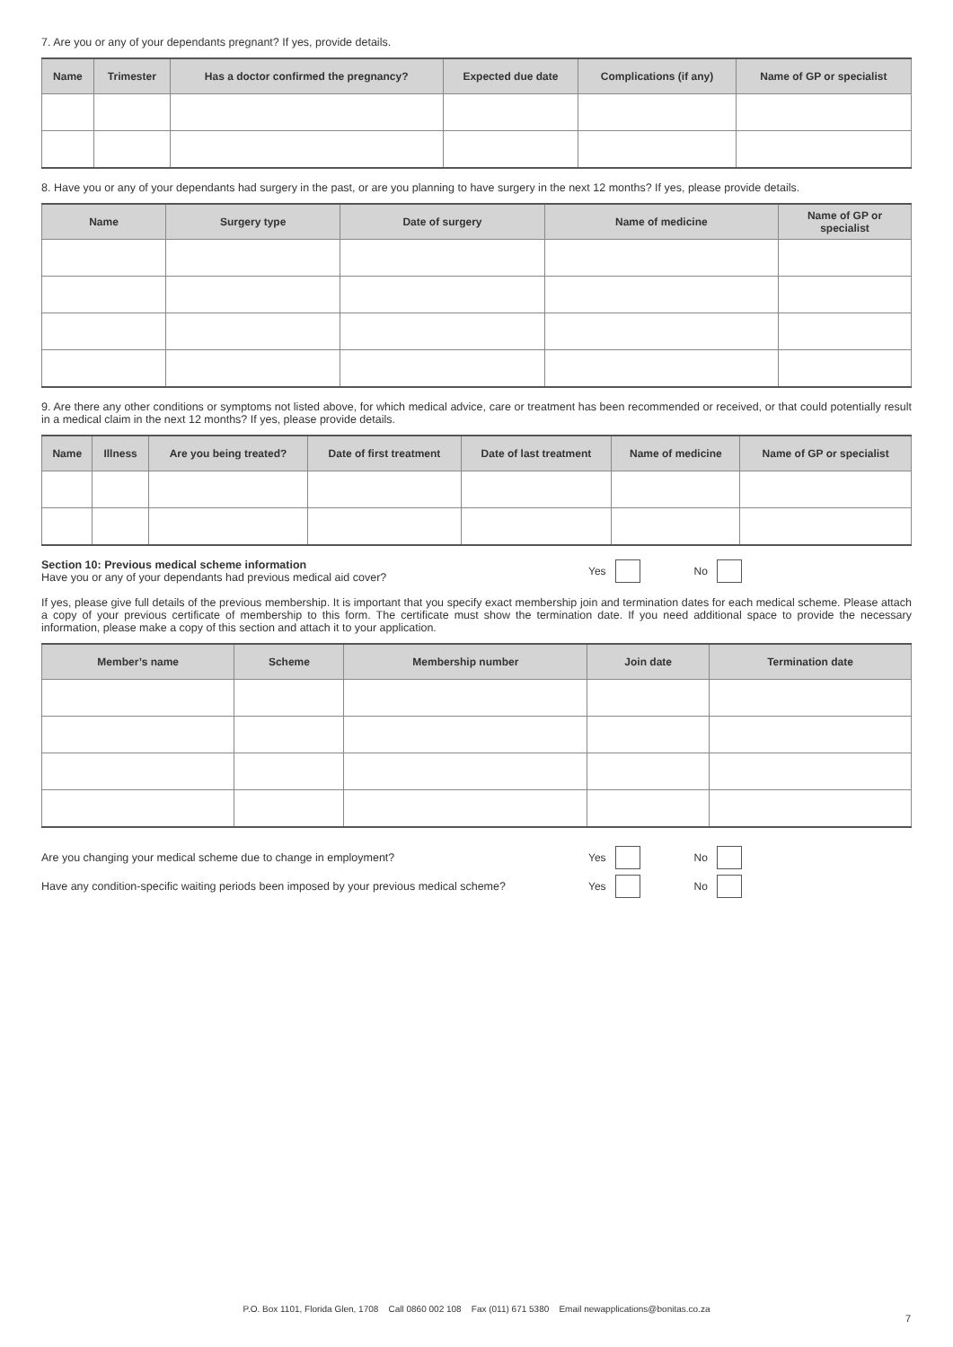7. Are you or any of your dependants pregnant? If yes, provide details.
| Name | Trimester | Has a doctor confirmed the pregnancy? | Expected due date | Complications (if any) | Name of GP or specialist |
| --- | --- | --- | --- | --- | --- |
8. Have you or any of your dependants had surgery in the past, or are you planning to have surgery in the next 12 months? If yes, please provide details.
| Name | Surgery type | Date of surgery | Name of medicine | Name of GP or specialist |
| --- | --- | --- | --- | --- |
9. Are there any other conditions or symptoms not listed above, for which medical advice, care or treatment has been recommended or received, or that could potentially result in a medical claim in the next 12 months? If yes, please provide details.
| Name | Illness | Are you being treated? | Date of first treatment | Date of last treatment | Name of medicine | Name of GP or specialist |
| --- | --- | --- | --- | --- | --- | --- |
Section 10: Previous medical scheme information
Have you or any of your dependants had previous medical aid cover?
Yes No
If yes, please give full details of the previous membership. It is important that you specify exact membership join and termination dates for each medical scheme. Please attach a copy of your previous certificate of membership to this form. The certificate must show the termination date. If you need additional space to provide the necessary information, please make a copy of this section and attach it to your application.
| Member’s name | Scheme | Membership number | Join date | Termination date |
| --- | --- | --- | --- | --- |
Are you changing your medical scheme due to change in employment?
Yes No
Have any condition-specific waiting periods been imposed by your previous medical scheme?
Yes No
P.O. Box 1101, Florida Glen, 1708 Call 0860 002 108 Fax (011) 671 5380 Email newapplications@bonitas.co.za
7